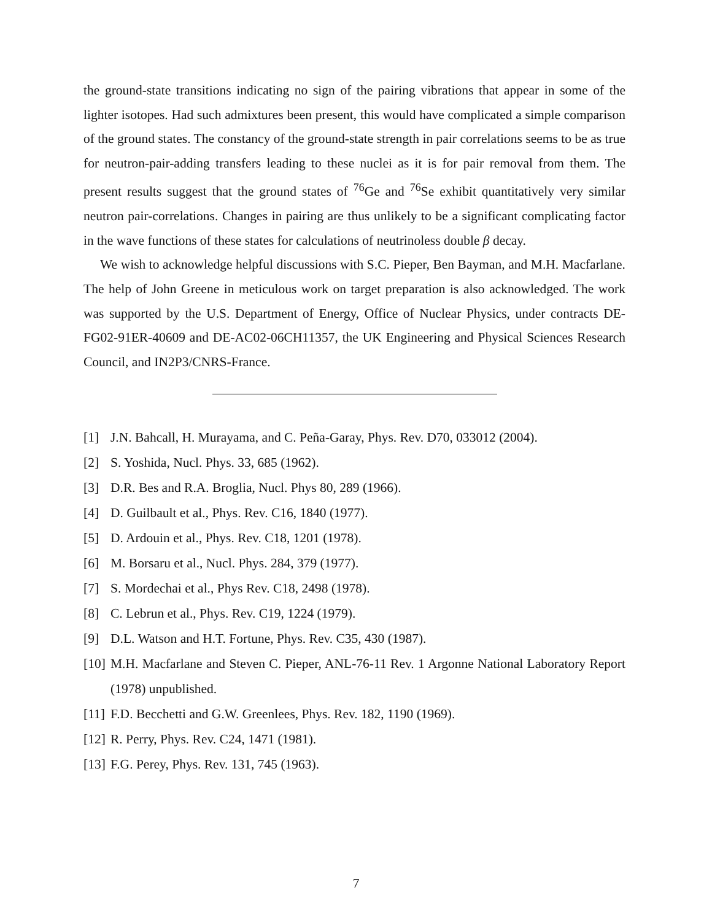the ground-state transitions indicating no sign of the pairing vibrations that appear in some of the lighter isotopes. Had such admixtures been present, this would have complicated a simple comparison of the ground states. The constancy of the ground-state strength in pair correlations seems to be as true for neutron-pair-adding transfers leading to these nuclei as it is for pair removal from them. The present results suggest that the ground states of <sup>76</sup>Ge and <sup>76</sup>Se exhibit quantitatively very similar neutron pair-correlations. Changes in pairing are thus unlikely to be a significant complicating factor in the wave functions of these states for calculations of neutrinoless double β decay.
We wish to acknowledge helpful discussions with S.C. Pieper, Ben Bayman, and M.H. Macfarlane. The help of John Greene in meticulous work on target preparation is also acknowledged. The work was supported by the U.S. Department of Energy, Office of Nuclear Physics, under contracts DE-FG02-91ER-40609 and DE-AC02-06CH11357, the UK Engineering and Physical Sciences Research Council, and IN2P3/CNRS-France.
[1] J.N. Bahcall, H. Murayama, and C. Peña-Garay, Phys. Rev. D70, 033012 (2004).
[2] S. Yoshida, Nucl. Phys. 33, 685 (1962).
[3] D.R. Bes and R.A. Broglia, Nucl. Phys 80, 289 (1966).
[4] D. Guilbault et al., Phys. Rev. C16, 1840 (1977).
[5] D. Ardouin et al., Phys. Rev. C18, 1201 (1978).
[6] M. Borsaru et al., Nucl. Phys. 284, 379 (1977).
[7] S. Mordechai et al., Phys Rev. C18, 2498 (1978).
[8] C. Lebrun et al., Phys. Rev. C19, 1224 (1979).
[9] D.L. Watson and H.T. Fortune, Phys. Rev. C35, 430 (1987).
[10] M.H. Macfarlane and Steven C. Pieper, ANL-76-11 Rev. 1 Argonne National Laboratory Report (1978) unpublished.
[11] F.D. Becchetti and G.W. Greenlees, Phys. Rev. 182, 1190 (1969).
[12] R. Perry, Phys. Rev. C24, 1471 (1981).
[13] F.G. Perey, Phys. Rev. 131, 745 (1963).
7